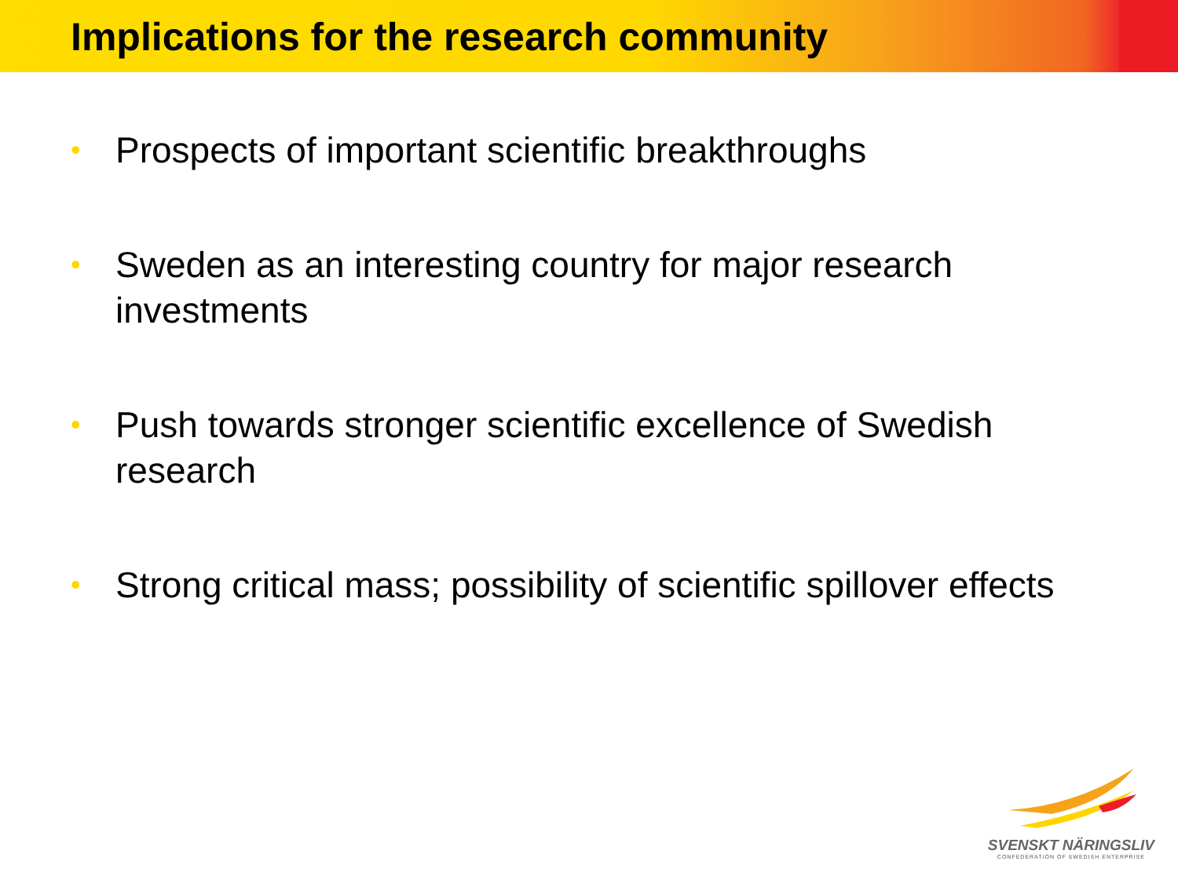Implications for the research community
• Prospects of important scientific breakthroughs
• Sweden as an interesting country for major research investments
• Push towards stronger scientific excellence of Swedish research
• Strong critical mass; possibility of scientific spillover effects
SVENSKT NÄRINGSLIV
CONFEDERATION OF SWEDISH ENTERPRISE